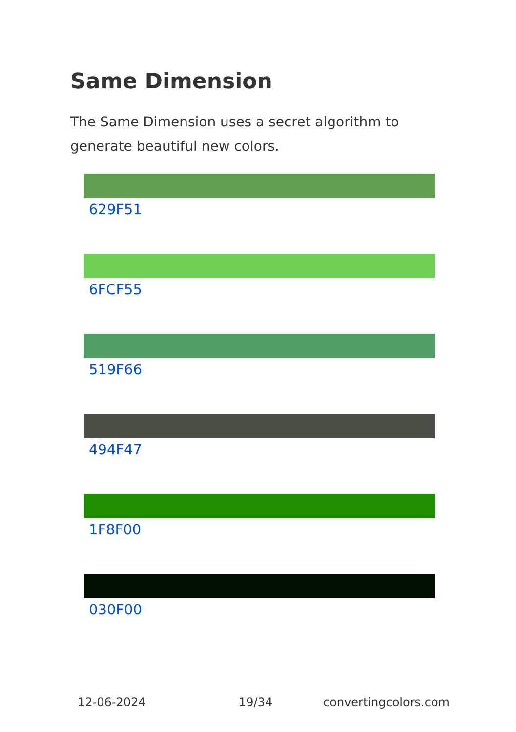Same Dimension
The Same Dimension uses a secret algorithm to generate beautiful new colors.
629F51
6FCF55
519F66
494F47
1F8F00
030F00
12-06-2024 19/34 convertingcolors.com